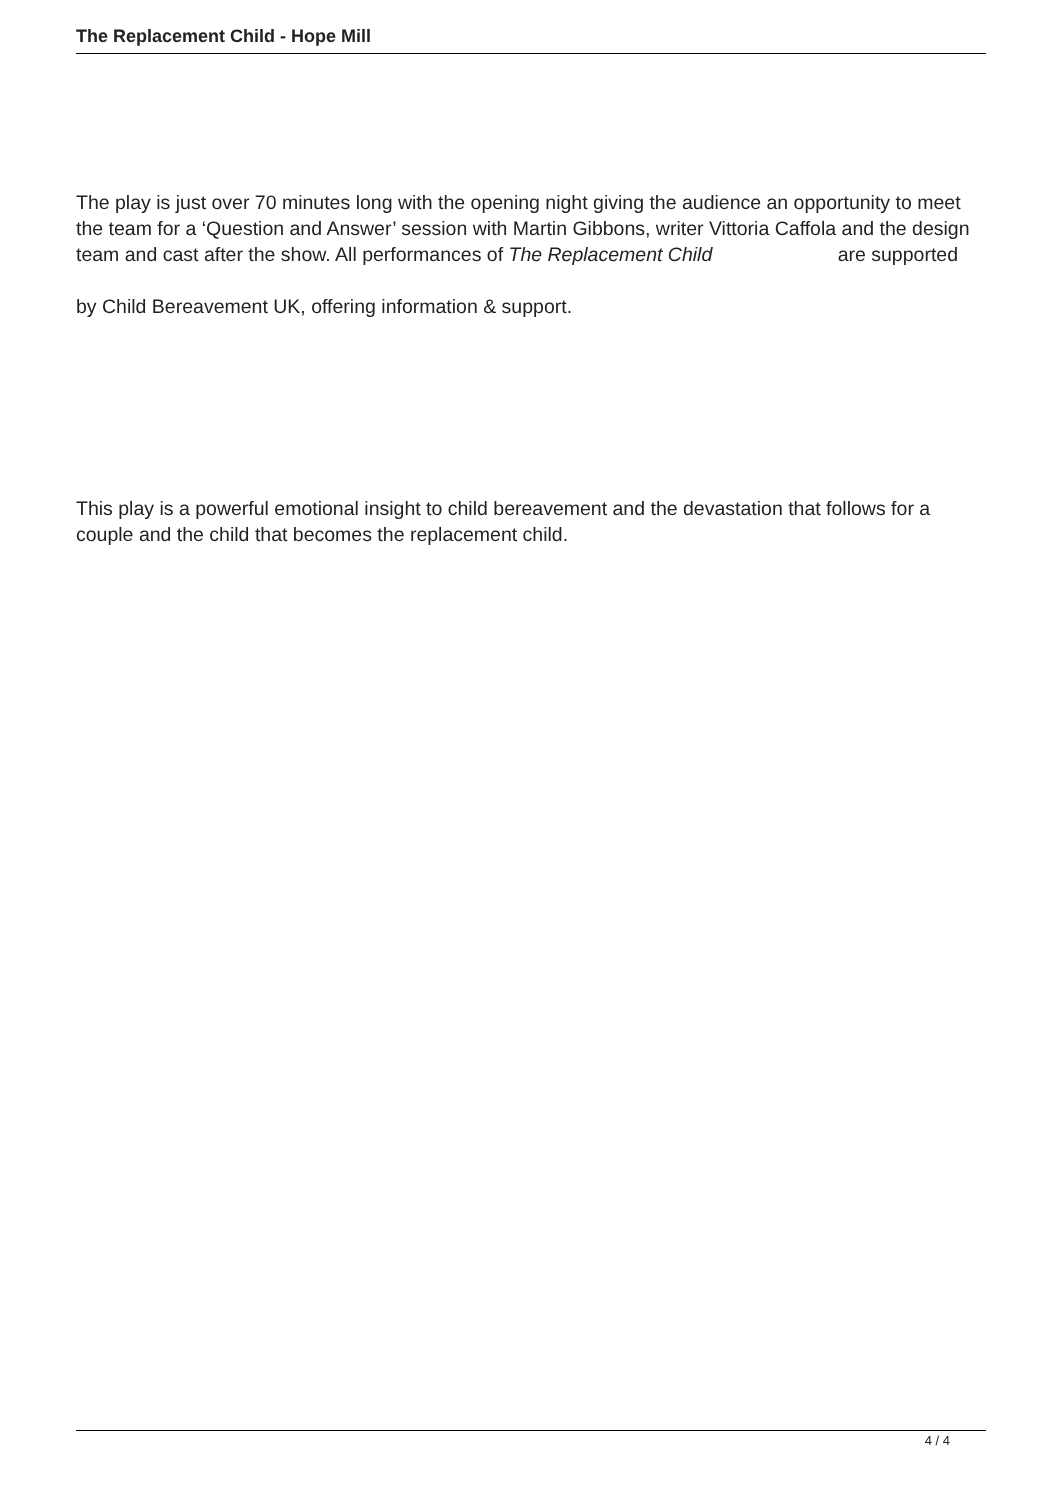The Replacement Child - Hope Mill
The play is just over 70 minutes long with the opening night giving the audience an opportunity to meet the team for a ‘Question and Answer’ session with Martin Gibbons, writer Vittoria Caffola and the design team and cast after the show. All performances of The Replacement Child are supported
by Child Bereavement UK, offering information & support.
This play is a powerful emotional insight to child bereavement and the devastation that follows for a couple and the child that becomes the replacement child.
4 / 4